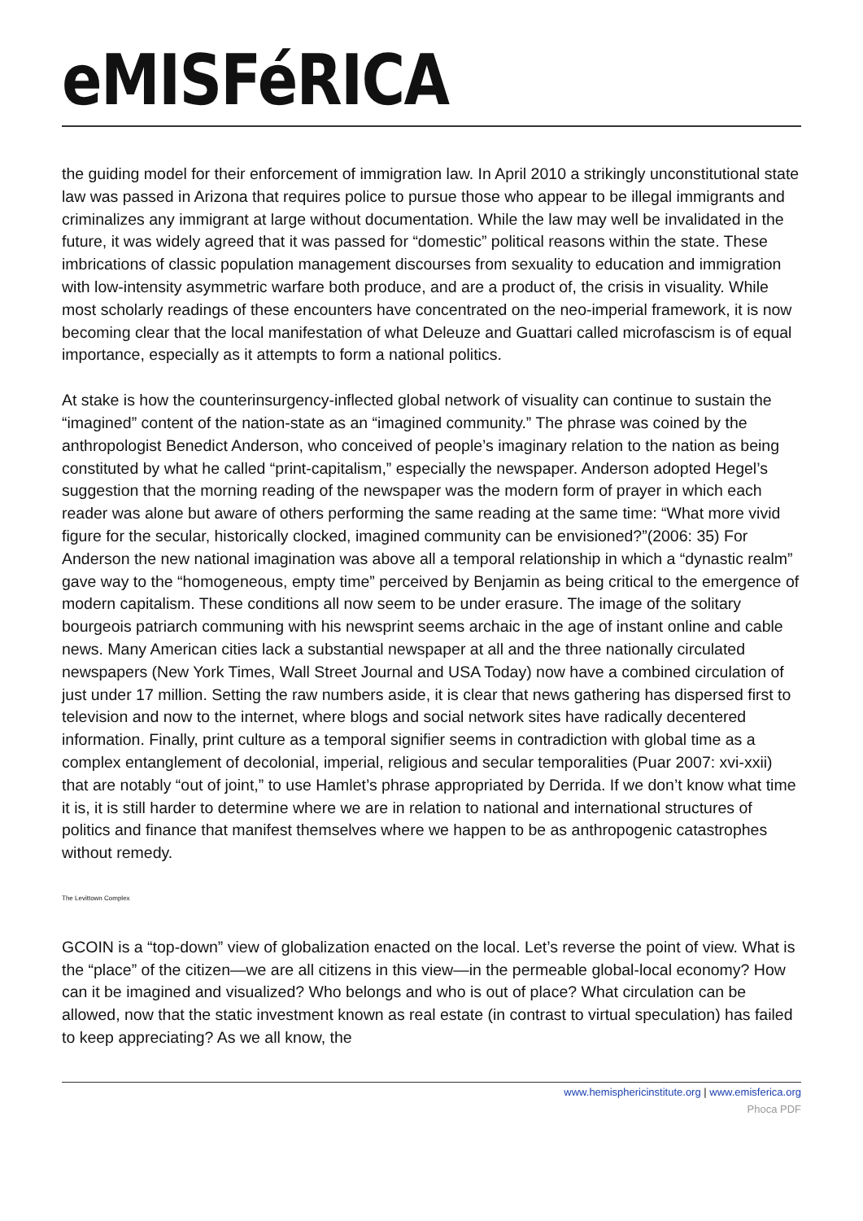eMISFéRICA
the guiding model for their enforcement of immigration law. In April 2010 a strikingly unconstitutional state law was passed in Arizona that requires police to pursue those who appear to be illegal immigrants and criminalizes any immigrant at large without documentation. While the law may well be invalidated in the future, it was widely agreed that it was passed for “domestic” political reasons within the state. These imbrications of classic population management discourses from sexuality to education and immigration with low-intensity asymmetric warfare both produce, and are a product of, the crisis in visuality. While most scholarly readings of these encounters have concentrated on the neo-imperial framework, it is now becoming clear that the local manifestation of what Deleuze and Guattari called microfascism is of equal importance, especially as it attempts to form a national politics.
At stake is how the counterinsurgency-inflected global network of visuality can continue to sustain the “imagined” content of the nation-state as an “imagined community.” The phrase was coined by the anthropologist Benedict Anderson, who conceived of people’s imaginary relation to the nation as being constituted by what he called “print-capitalism,” especially the newspaper. Anderson adopted Hegel’s suggestion that the morning reading of the newspaper was the modern form of prayer in which each reader was alone but aware of others performing the same reading at the same time: “What more vivid figure for the secular, historically clocked, imagined community can be envisioned?”(2006: 35) For Anderson the new national imagination was above all a temporal relationship in which a “dynastic realm” gave way to the “homogeneous, empty time” perceived by Benjamin as being critical to the emergence of modern capitalism. These conditions all now seem to be under erasure. The image of the solitary bourgeois patriarch communing with his newsprint seems archaic in the age of instant online and cable news. Many American cities lack a substantial newspaper at all and the three nationally circulated newspapers (New York Times, Wall Street Journal and USA Today) now have a combined circulation of just under 17 million. Setting the raw numbers aside, it is clear that news gathering has dispersed first to television and now to the internet, where blogs and social network sites have radically decentered information. Finally, print culture as a temporal signifier seems in contradiction with global time as a complex entanglement of decolonial, imperial, religious and secular temporalities (Puar 2007: xvi-xxii) that are notably “out of joint,” to use Hamlet’s phrase appropriated by Derrida. If we don’t know what time it is, it is still harder to determine where we are in relation to national and international structures of politics and finance that manifest themselves where we happen to be as anthropogenic catastrophes without remedy.
The Levittown Complex
GCOIN is a “top-down” view of globalization enacted on the local. Let’s reverse the point of view. What is the “place” of the citizen—we are all citizens in this view—in the permeable global-local economy? How can it be imagined and visualized? Who belongs and who is out of place? What circulation can be allowed, now that the static investment known as real estate (in contrast to virtual speculation) has failed to keep appreciating? As we all know, the
www.hemisphericinstitute.org | www.emisferica.org
Phoca PDF